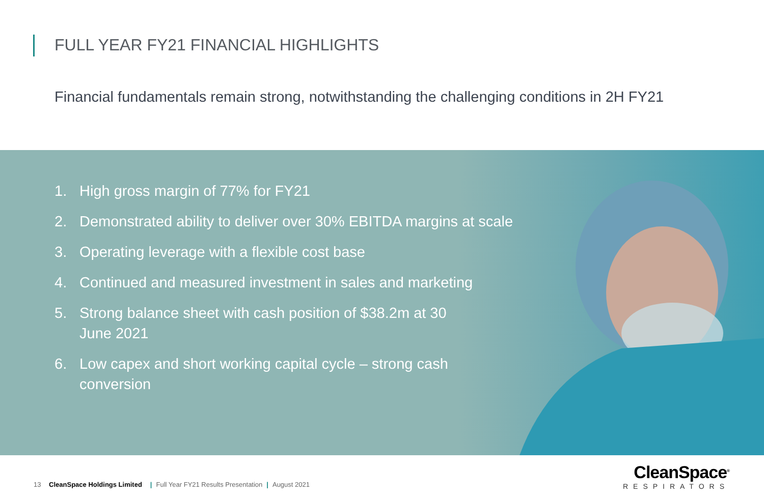FULL YEAR FY21 FINANCIAL HIGHLIGHTS
Financial fundamentals remain strong, notwithstanding the challenging conditions in 2H FY21
1. High gross margin of 77% for FY21
2. Demonstrated ability to deliver over 30% EBITDA margins at scale
3. Operating leverage with a flexible cost base
4. Continued and measured investment in sales and marketing
5. Strong balance sheet with cash position of $38.2m at 30 June 2021
6. Low capex and short working capital cycle – strong cash conversion
13 CleanSpace Holdings Limited | Full Year FY21 Results Presentation | August 2021
CleanSpace<sup>®</sup>
RESPIRATORS